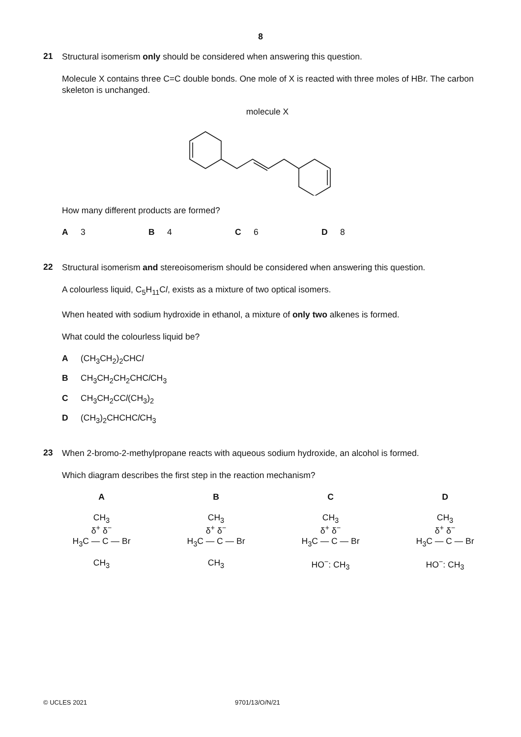8
21
Structural isomerism only should be considered when answering this question.
Molecule X contains three C=C double bonds. One mole of X is reacted with three moles of HBr. The carbon skeleton is unchanged.
molecule X
How many different products are formed?
A 3 B 4 C 6 D 8
22
Structural isomerism and stereoisomerism should be considered when answering this question.
A colourless liquid, C<sub>5</sub>H<sub>11</sub>Cl, exists as a mixture of two optical isomers.
When heated with sodium hydroxide in ethanol, a mixture of only two alkenes is formed.
What could the colourless liquid be?
A (CH<sub>3</sub>CH<sub>2</sub>)<sub>2</sub>CHCl
B CH<sub>3</sub>CH<sub>2</sub>CH<sub>2</sub>CHCl CH<sub>3</sub>
C CH<sub>3</sub>CH<sub>2</sub>CCl(CH<sub>3</sub>)<sub>2</sub>
D (CH<sub>3</sub>)<sub>2</sub>CHCHCl CH<sub>3</sub>
23
When 2-bromo-2-methylpropane reacts with aqueous sodium hydroxide, an alcohol is formed.
Which diagram describes the first step in the reaction mechanism?
A
CH<sub>3</sub>
δ<sup>+</sup> δ<sup>−</sup>
H<sub>3</sub>C — C — Br
CH<sub>3</sub>
B
CH<sub>3</sub>
δ<sup>+</sup> δ<sup>−</sup>
H<sub>3</sub>C — C — Br
CH<sub>3</sub>
C
CH<sub>3</sub>
δ<sup>+</sup> δ<sup>−</sup>
H<sub>3</sub>C — C — Br
HO<sup>−</sup>: CH<sub>3</sub>
D
CH<sub>3</sub>
δ<sup>+</sup> δ<sup>−</sup>
H<sub>3</sub>C — C — Br
HO<sup>−</sup>: CH<sub>3</sub>
© UCLES 2021 9701/13/O/N/21